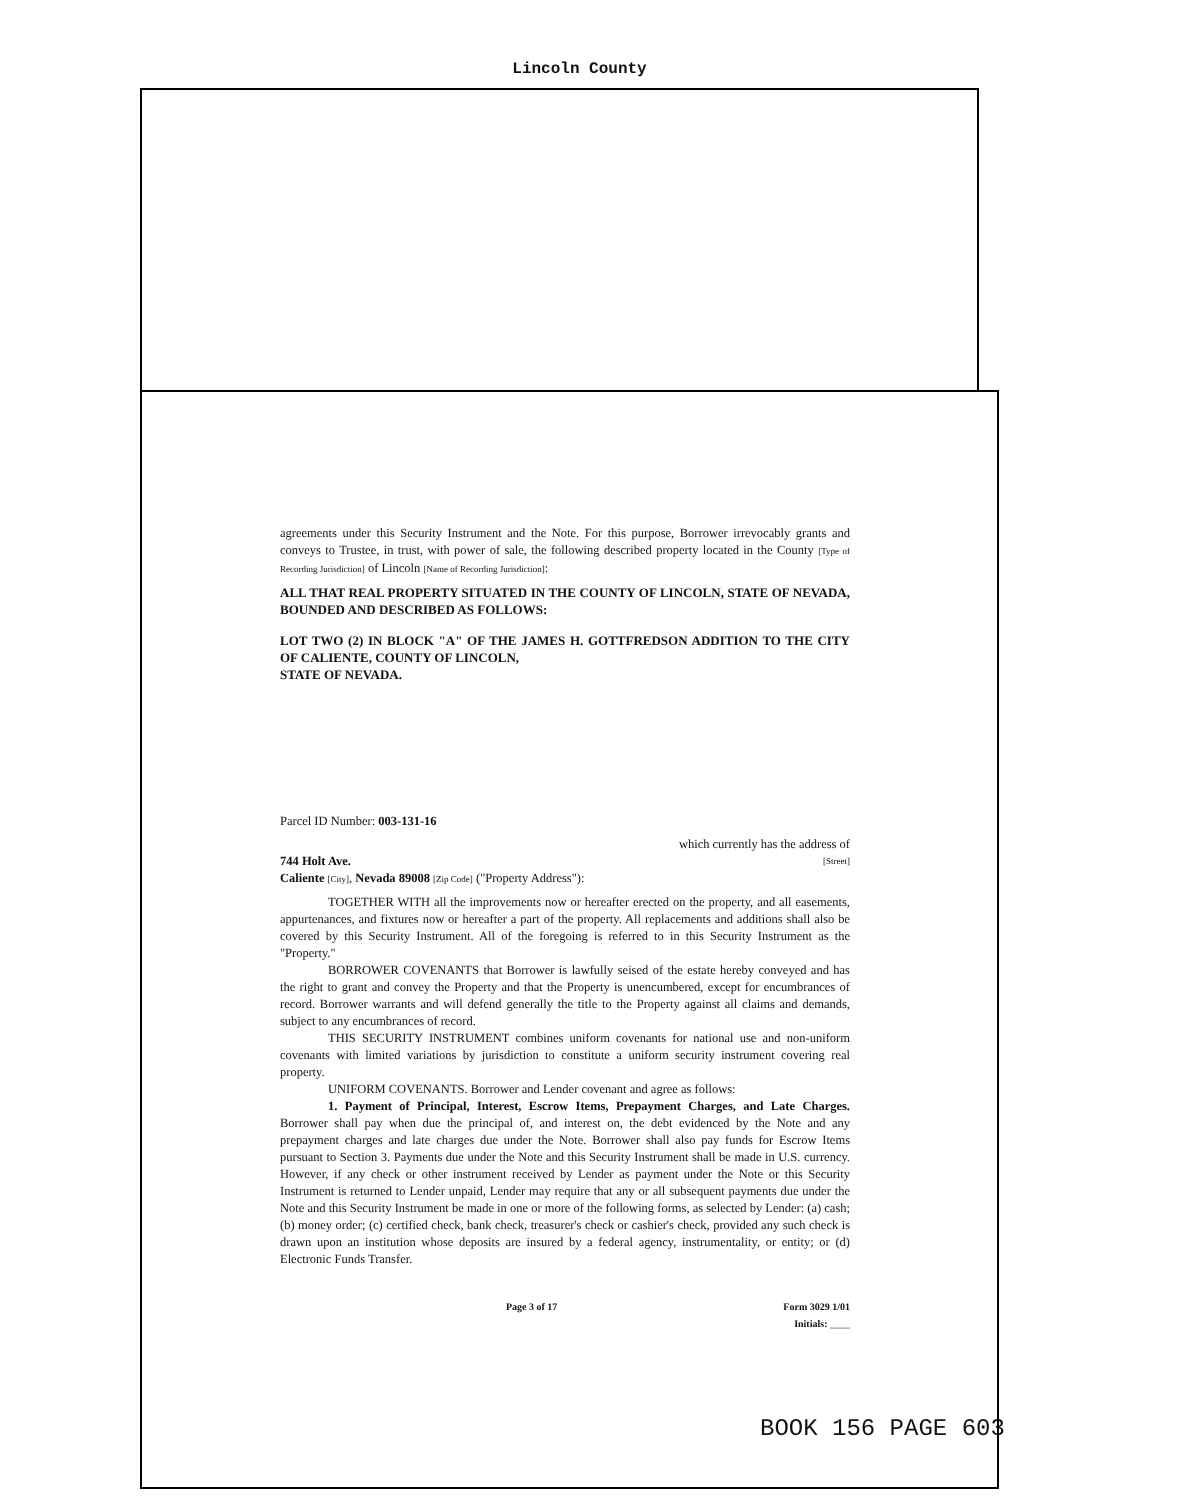Lincoln County
agreements under this Security Instrument and the Note. For this purpose, Borrower irrevocably grants and conveys to Trustee, in trust, with power of sale, the following described property located in the County [Type of Recording Jurisdiction] of Lincoln [Name of Recording Jurisdiction]:
ALL THAT REAL PROPERTY SITUATED IN THE COUNTY OF LINCOLN, STATE OF NEVADA, BOUNDED AND DESCRIBED AS FOLLOWS:
LOT TWO (2) IN BLOCK "A" OF THE JAMES H. GOTTFREDSON ADDITION TO THE CITY OF CALIENTE, COUNTY OF LINCOLN,
STATE OF NEVADA.
Parcel ID Number: 003-131-16
which currently has the address of
744 Holt Ave. [Street]
Caliente [City], Nevada 89008 [Zip Code] ("Property Address"):
TOGETHER WITH all the improvements now or hereafter erected on the property, and all easements, appurtenances, and fixtures now or hereafter a part of the property. All replacements and additions shall also be covered by this Security Instrument. All of the foregoing is referred to in this Security Instrument as the "Property."
BORROWER COVENANTS that Borrower is lawfully seised of the estate hereby conveyed and has the right to grant and convey the Property and that the Property is unencumbered, except for encumbrances of record. Borrower warrants and will defend generally the title to the Property against all claims and demands, subject to any encumbrances of record.
THIS SECURITY INSTRUMENT combines uniform covenants for national use and non-uniform covenants with limited variations by jurisdiction to constitute a uniform security instrument covering real property.
UNIFORM COVENANTS. Borrower and Lender covenant and agree as follows:
1. Payment of Principal, Interest, Escrow Items, Prepayment Charges, and Late Charges. Borrower shall pay when due the principal of, and interest on, the debt evidenced by the Note and any prepayment charges and late charges due under the Note. Borrower shall also pay funds for Escrow Items pursuant to Section 3. Payments due under the Note and this Security Instrument shall be made in U.S. currency. However, if any check or other instrument received by Lender as payment under the Note or this Security Instrument is returned to Lender unpaid, Lender may require that any or all subsequent payments due under the Note and this Security Instrument be made in one or more of the following forms, as selected by Lender: (a) cash; (b) money order; (c) certified check, bank check, treasurer's check or cashier's check, provided any such check is drawn upon an institution whose deposits are insured by a federal agency, instrumentality, or entity; or (d) Electronic Funds Transfer.
Page 3 of 17 Form 3029 1/01
Initials: ____
BOOK 156 PAGE 603